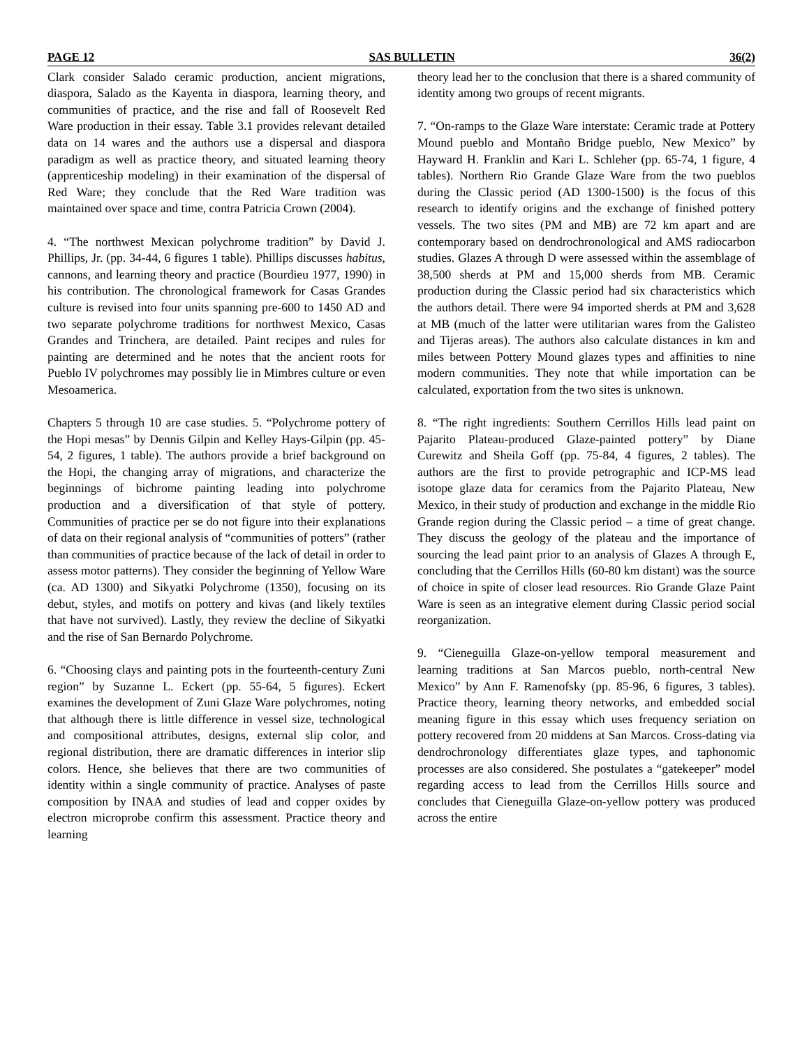PAGE 12 SAS BULLETIN 36(2)
Clark consider Salado ceramic production, ancient migrations, diaspora, Salado as the Kayenta in diaspora, learning theory, and communities of practice, and the rise and fall of Roosevelt Red Ware production in their essay. Table 3.1 provides relevant detailed data on 14 wares and the authors use a dispersal and diaspora paradigm as well as practice theory, and situated learning theory (apprenticeship modeling) in their examination of the dispersal of Red Ware; they conclude that the Red Ware tradition was maintained over space and time, contra Patricia Crown (2004).
4. “The northwest Mexican polychrome tradition” by David J. Phillips, Jr. (pp. 34-44, 6 figures 1 table). Phillips discusses habitus, cannons, and learning theory and practice (Bourdieu 1977, 1990) in his contribution. The chronological framework for Casas Grandes culture is revised into four units spanning pre-600 to 1450 AD and two separate polychrome traditions for northwest Mexico, Casas Grandes and Trinchera, are detailed. Paint recipes and rules for painting are determined and he notes that the ancient roots for Pueblo IV polychromes may possibly lie in Mimbres culture or even Mesoamerica.
Chapters 5 through 10 are case studies. 5. “Polychrome pottery of the Hopi mesas” by Dennis Gilpin and Kelley Hays-Gilpin (pp. 45-54, 2 figures, 1 table). The authors provide a brief background on the Hopi, the changing array of migrations, and characterize the beginnings of bichrome painting leading into polychrome production and a diversification of that style of pottery. Communities of practice per se do not figure into their explanations of data on their regional analysis of “communities of potters” (rather than communities of practice because of the lack of detail in order to assess motor patterns). They consider the beginning of Yellow Ware (ca. AD 1300) and Sikyatki Polychrome (1350), focusing on its debut, styles, and motifs on pottery and kivas (and likely textiles that have not survived). Lastly, they review the decline of Sikyatki and the rise of San Bernardo Polychrome.
6. “Choosing clays and painting pots in the fourteenth-century Zuni region” by Suzanne L. Eckert (pp. 55-64, 5 figures). Eckert examines the development of Zuni Glaze Ware polychromes, noting that although there is little difference in vessel size, technological and compositional attributes, designs, external slip color, and regional distribution, there are dramatic differences in interior slip colors. Hence, she believes that there are two communities of identity within a single community of practice. Analyses of paste composition by INAA and studies of lead and copper oxides by electron microprobe confirm this assessment. Practice theory and learning
theory lead her to the conclusion that there is a shared community of identity among two groups of recent migrants.
7. “On-ramps to the Glaze Ware interstate: Ceramic trade at Pottery Mound pueblo and Montaño Bridge pueblo, New Mexico” by Hayward H. Franklin and Kari L. Schleher (pp. 65-74, 1 figure, 4 tables). Northern Rio Grande Glaze Ware from the two pueblos during the Classic period (AD 1300-1500) is the focus of this research to identify origins and the exchange of finished pottery vessels. The two sites (PM and MB) are 72 km apart and are contemporary based on dendrochronological and AMS radiocarbon studies. Glazes A through D were assessed within the assemblage of 38,500 sherds at PM and 15,000 sherds from MB. Ceramic production during the Classic period had six characteristics which the authors detail. There were 94 imported sherds at PM and 3,628 at MB (much of the latter were utilitarian wares from the Galisteo and Tijeras areas). The authors also calculate distances in km and miles between Pottery Mound glazes types and affinities to nine modern communities. They note that while importation can be calculated, exportation from the two sites is unknown.
8. “The right ingredients: Southern Cerrillos Hills lead paint on Pajarito Plateau-produced Glaze-painted pottery” by Diane Curewitz and Sheila Goff (pp. 75-84, 4 figures, 2 tables). The authors are the first to provide petrographic and ICP-MS lead isotope glaze data for ceramics from the Pajarito Plateau, New Mexico, in their study of production and exchange in the middle Rio Grande region during the Classic period – a time of great change. They discuss the geology of the plateau and the importance of sourcing the lead paint prior to an analysis of Glazes A through E, concluding that the Cerrillos Hills (60-80 km distant) was the source of choice in spite of closer lead resources. Rio Grande Glaze Paint Ware is seen as an integrative element during Classic period social reorganization.
9. “Cieneguilla Glaze-on-yellow temporal measurement and learning traditions at San Marcos pueblo, north-central New Mexico” by Ann F. Ramenofsky (pp. 85-96, 6 figures, 3 tables). Practice theory, learning theory networks, and embedded social meaning figure in this essay which uses frequency seriation on pottery recovered from 20 middens at San Marcos. Cross-dating via dendrochronology differentiates glaze types, and taphonomic processes are also considered. She postulates a “gatekeeper” model regarding access to lead from the Cerrillos Hills source and concludes that Cieneguilla Glaze-on-yellow pottery was produced across the entire